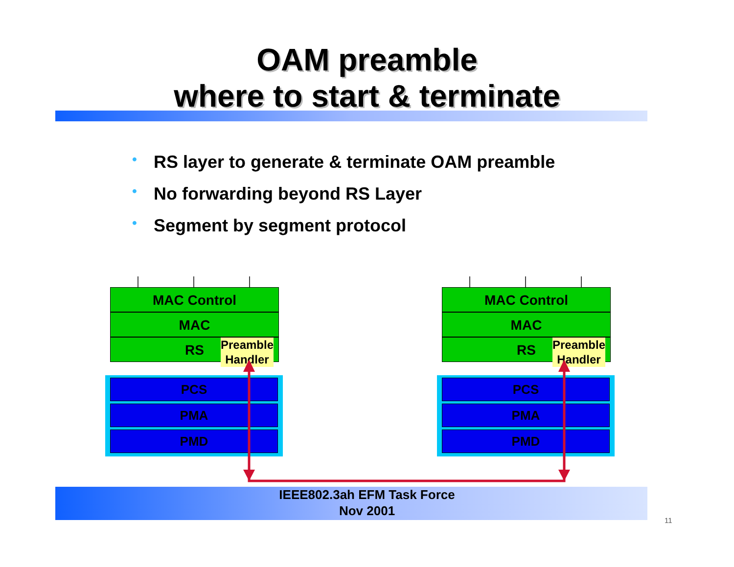OAM preamble
where to start & terminate
• RS layer to generate & terminate OAM preamble
• No forwarding beyond RS Layer
• Segment by segment protocol
PCS
PMA
PMD
PCS
PMA
PMD
MAC Control
MAC
RS
Preamble
Handler
MAC Control
MAC
RS
Preamble
Handler
IEEE802.3ah EFM Task Force
Nov 2001
11